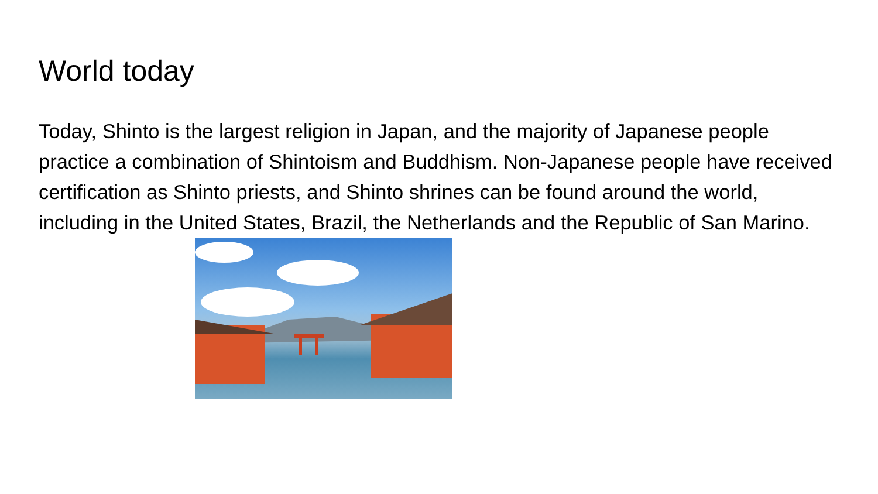World today
Today, Shinto is the largest religion in Japan, and the majority of Japanese people practice a combination of Shintoism and Buddhism. Non-Japanese people have received certification as Shinto priests, and Shinto shrines can be found around the world, including in the United States, Brazil, the Netherlands and the Republic of San Marino.